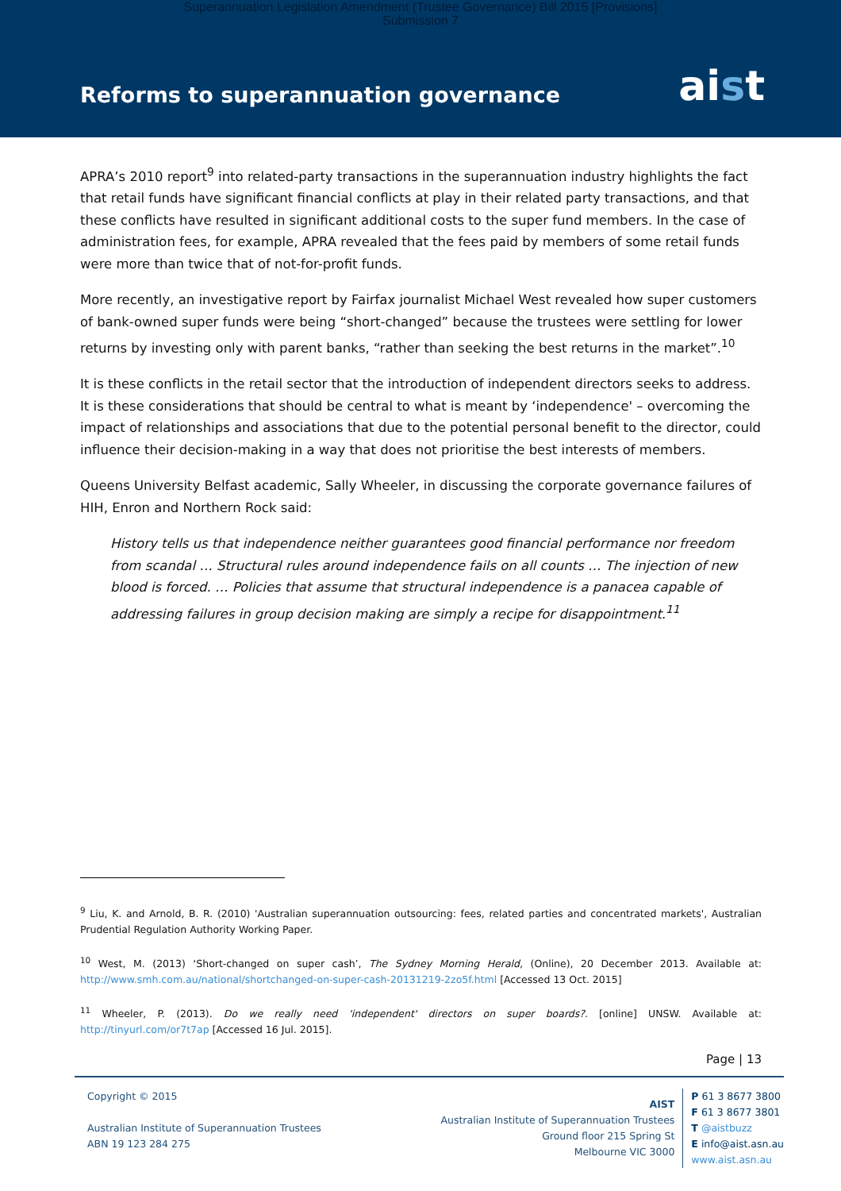Superannuation Legislation Amendment (Trustee Governance) Bill 2015 [Provisions]
Submission 7
Reforms to superannuation governance
aist
APRA’s 2010 report<sup>9</sup> into related-party transactions in the superannuation industry highlights the fact that retail funds have significant financial conflicts at play in their related party transactions, and that these conflicts have resulted in significant additional costs to the super fund members. In the case of administration fees, for example, APRA revealed that the fees paid by members of some retail funds were more than twice that of not-for-profit funds.
More recently, an investigative report by Fairfax journalist Michael West revealed how super customers of bank-owned super funds were being “short-changed” because the trustees were settling for lower returns by investing only with parent banks, “rather than seeking the best returns in the market”.<sup>10</sup>
It is these conflicts in the retail sector that the introduction of independent directors seeks to address. It is these considerations that should be central to what is meant by ‘independence' – overcoming the impact of relationships and associations that due to the potential personal benefit to the director, could influence their decision-making in a way that does not prioritise the best interests of members.
Queens University Belfast academic, Sally Wheeler, in discussing the corporate governance failures of HIH, Enron and Northern Rock said:
History tells us that independence neither guarantees good financial performance nor freedom from scandal … Structural rules around independence fails on all counts … The injection of new blood is forced. … Policies that assume that structural independence is a panacea capable of addressing failures in group decision making are simply a recipe for disappointment.<sup>11</sup>
<sup>9</sup> Liu, K. and Arnold, B. R. (2010) 'Australian superannuation outsourcing: fees, related parties and concentrated markets', Australian Prudential Regulation Authority Working Paper.
<sup>10</sup> West, M. (2013) ‘Short-changed on super cash’, The Sydney Morning Herald, (Online), 20 December 2013. Available at: http://www.smh.com.au/national/shortchanged-on-super-cash-20131219-2zo5f.html [Accessed 13 Oct. 2015]
<sup>11</sup> Wheeler, P. (2013). Do we really need 'independent' directors on super boards?. [online] UNSW. Available at: http://tinyurl.com/or7t7ap [Accessed 16 Jul. 2015].
Page | 13
Copyright © 2015
Australian Institute of Superannuation Trustees
ABN 19 123 284 275
AIST
Australian Institute of Superannuation Trustees
Ground floor 215 Spring St
Melbourne VIC 3000
P 61 3 8677 3800
F 61 3 8677 3801
T @aistbuzz
E info@aist.asn.au
www.aist.asn.au